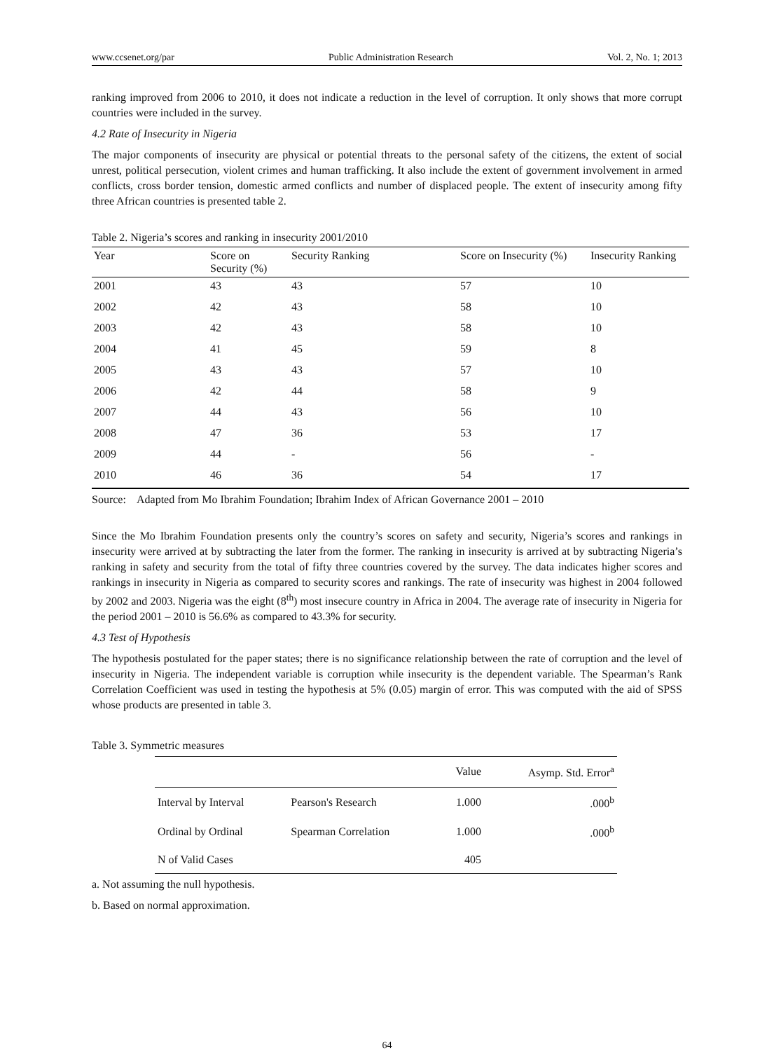www.ccsenet.org/par Public Administration Research Vol. 2, No. 1; 2013
ranking improved from 2006 to 2010, it does not indicate a reduction in the level of corruption. It only shows that more corrupt countries were included in the survey.
4.2 Rate of Insecurity in Nigeria
The major components of insecurity are physical or potential threats to the personal safety of the citizens, the extent of social unrest, political persecution, violent crimes and human trafficking. It also include the extent of government involvement in armed conflicts, cross border tension, domestic armed conflicts and number of displaced people. The extent of insecurity among fifty three African countries is presented table 2.
Table 2. Nigeria’s scores and ranking in insecurity 2001/2010
| Year | Score on Security (%) | Security Ranking | Score on Insecurity (%) | Insecurity Ranking |
| --- | --- | --- | --- | --- |
| 2001 | 43 | 43 | 57 | 10 |
| 2002 | 42 | 43 | 58 | 10 |
| 2003 | 42 | 43 | 58 | 10 |
| 2004 | 41 | 45 | 59 | 8 |
| 2005 | 43 | 43 | 57 | 10 |
| 2006 | 42 | 44 | 58 | 9 |
| 2007 | 44 | 43 | 56 | 10 |
| 2008 | 47 | 36 | 53 | 17 |
| 2009 | 44 | - | 56 | - |
| 2010 | 46 | 36 | 54 | 17 |
Source: Adapted from Mo Ibrahim Foundation; Ibrahim Index of African Governance 2001 – 2010
Since the Mo Ibrahim Foundation presents only the country’s scores on safety and security, Nigeria’s scores and rankings in insecurity were arrived at by subtracting the later from the former. The ranking in insecurity is arrived at by subtracting Nigeria’s ranking in safety and security from the total of fifty three countries covered by the survey. The data indicates higher scores and rankings in insecurity in Nigeria as compared to security scores and rankings. The rate of insecurity was highest in 2004 followed by 2002 and 2003. Nigeria was the eight (8<sup>th</sup>) most insecure country in Africa in 2004. The average rate of insecurity in Nigeria for the period 2001 – 2010 is 56.6% as compared to 43.3% for security.
4.3 Test of Hypothesis
The hypothesis postulated for the paper states; there is no significance relationship between the rate of corruption and the level of insecurity in Nigeria. The independent variable is corruption while insecurity is the dependent variable. The Spearman’s Rank Correlation Coefficient was used in testing the hypothesis at 5% (0.05) margin of error. This was computed with the aid of SPSS whose products are presented in table 3.
Table 3. Symmetric measures
| | | Value | Asymp. Std. Error<sup>a</sup> |
| --- | --- | --- | --- |
| Interval by Interval | Pearson's Research | 1.000 | .000<sup>b</sup> |
| Ordinal by Ordinal | Spearman Correlation | 1.000 | .000<sup>b</sup> |
| N of Valid Cases | | 405 | |
a. Not assuming the null hypothesis.
b. Based on normal approximation.
64